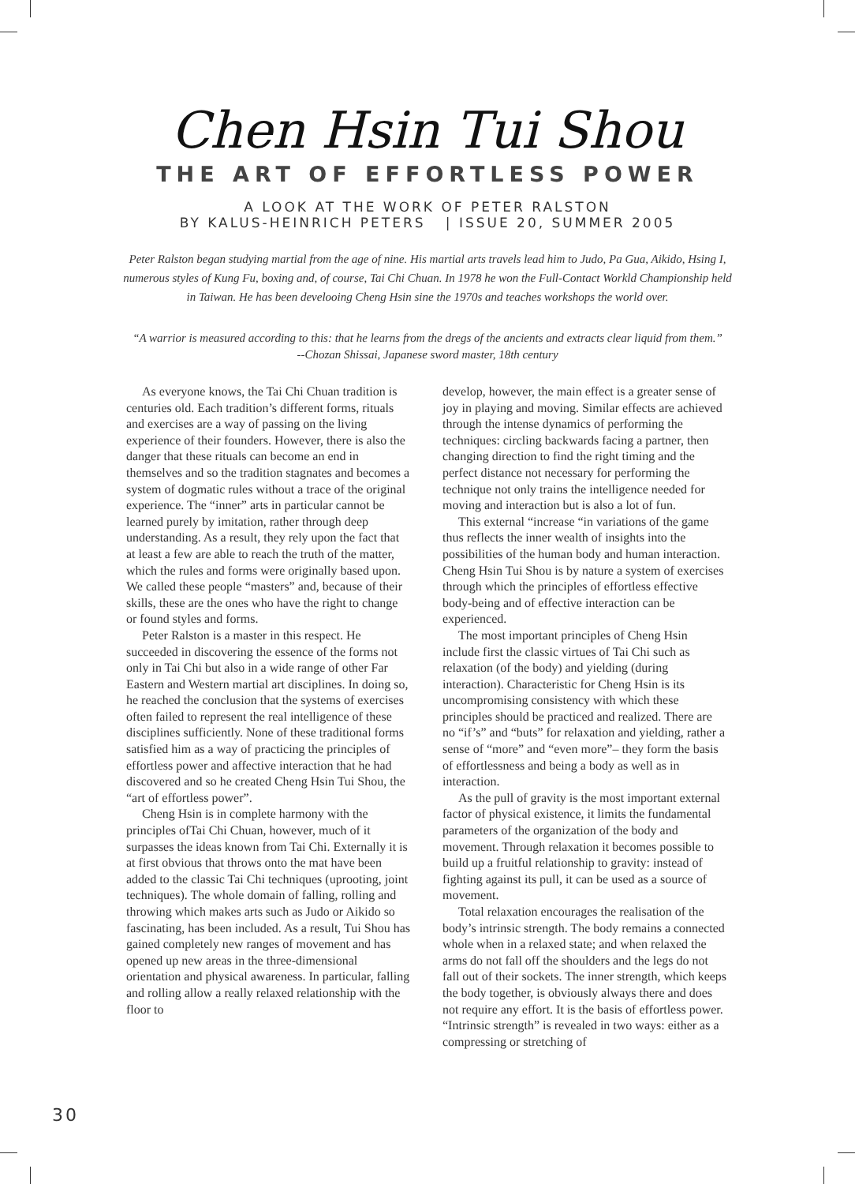Chen Hsin Tui Shou
THE ART OF EFFORTLESS POWER
A LOOK AT THE WORK OF PETER RALSTON
BY KALUS-HEINRICH PETERS | ISSUE 20, SUMMER 2005
Peter Ralston began studying martial from the age of nine. His martial arts travels lead him to Judo, Pa Gua, Aikido, Hsing I, numerous styles of Kung Fu, boxing and, of course, Tai Chi Chuan. In 1978 he won the Full-Contact Workld Championship held in Taiwan. He has been develooing Cheng Hsin sine the 1970s and teaches workshops the world over.
“A warrior is measured according to this: that he learns from the dregs of the ancients and extracts clear liquid from them.”
--Chozan Shissai, Japanese sword master, 18th century
As everyone knows, the Tai Chi Chuan tradition is centuries old. Each tradition’s different forms, rituals and exercises are a way of passing on the living experience of their founders. However, there is also the danger that these rituals can become an end in themselves and so the tradition stagnates and becomes a system of dogmatic rules without a trace of the original experience. The “inner” arts in particular cannot be learned purely by imitation, rather through deep understanding. As a result, they rely upon the fact that at least a few are able to reach the truth of the matter, which the rules and forms were originally based upon. We called these people “masters” and, because of their skills, these are the ones who have the right to change or found styles and forms.
Peter Ralston is a master in this respect. He succeeded in discovering the essence of the forms not only in Tai Chi but also in a wide range of other Far Eastern and Western martial art disciplines. In doing so, he reached the conclusion that the systems of exercises often failed to represent the real intelligence of these disciplines sufficiently. None of these traditional forms satisfied him as a way of practicing the principles of effortless power and affective interaction that he had discovered and so he created Cheng Hsin Tui Shou, the “art of effortless power”.
Cheng Hsin is in complete harmony with the principles ofTai Chi Chuan, however, much of it surpasses the ideas known from Tai Chi. Externally it is at first obvious that throws onto the mat have been added to the classic Tai Chi techniques (uprooting, joint techniques). The whole domain of falling, rolling and throwing which makes arts such as Judo or Aikido so fascinating, has been included. As a result, Tui Shou has gained completely new ranges of movement and has opened up new areas in the three-dimensional orientation and physical awareness. In particular, falling and rolling allow a really relaxed relationship with the floor to
develop, however, the main effect is a greater sense of joy in playing and moving. Similar effects are achieved through the intense dynamics of performing the techniques: circling backwards facing a partner, then changing direction to find the right timing and the perfect distance not necessary for performing the technique not only trains the intelligence needed for moving and interaction but is also a lot of fun.
This external “increase “in variations of the game thus reflects the inner wealth of insights into the possibilities of the human body and human interaction. Cheng Hsin Tui Shou is by nature a system of exercises through which the principles of effortless effective body-being and of effective interaction can be experienced.
The most important principles of Cheng Hsin include first the classic virtues of Tai Chi such as relaxation (of the body) and yielding (during interaction). Characteristic for Cheng Hsin is its uncompromising consistency with which these principles should be practiced and realized. There are no “if’s” and “buts” for relaxation and yielding, rather a sense of “more” and “even more”– they form the basis of effortlessness and being a body as well as in interaction.
As the pull of gravity is the most important external factor of physical existence, it limits the fundamental parameters of the organization of the body and movement. Through relaxation it becomes possible to build up a fruitful relationship to gravity: instead of fighting against its pull, it can be used as a source of movement.
Total relaxation encourages the realisation of the body’s intrinsic strength. The body remains a connected whole when in a relaxed state; and when relaxed the arms do not fall off the shoulders and the legs do not fall out of their sockets. The inner strength, which keeps the body together, is obviously always there and does not require any effort. It is the basis of effortless power. “Intrinsic strength” is revealed in two ways: either as a compressing or stretching of
30